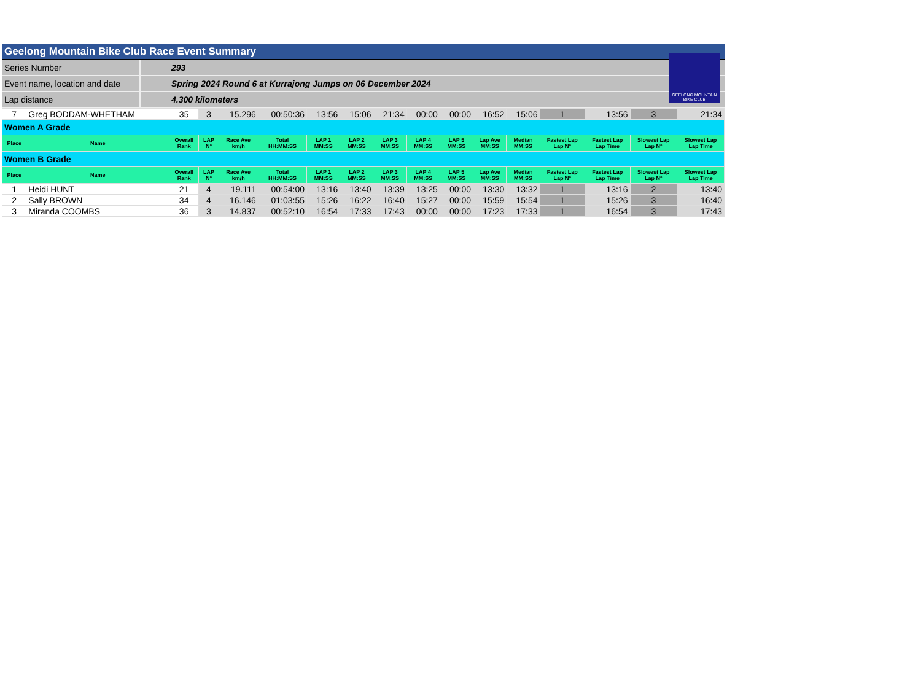Geelong Mountain Bike Club Race Event Summary
GEELONG MOUNTAIN
BIKE CLUB
Series Number
293
Event name, location and date
Spring 2024 Round 6 at Kurrajong Jumps on 06 December 2024
Lap distance
4.300 kilometers
| 7 | Greg BODDAM-WHETHAM | 35 | 3 | 15.296 | 00:50:36 | 13:56 | 15:06 | 21:34 | 00:00 | 00:00 | 16:52 | 15:06 | 1 | 13:56 | 3 | 21:34 |
| Women A Grade | | | | | | | | | | | | | | | | |
| Place | Name | Overall Rank | LAP N° | Race Ave km/h | Total HH:MM:SS | LAP 1 MM:SS | LAP 2 MM:SS | LAP 3 MM:SS | LAP 4 MM:SS | LAP 5 MM:SS | Lap Ave MM:SS | Median MM:SS | Fastest Lap Lap N° | Fastest Lap Lap Time | Slowest Lap Lap N° | Slowest Lap Lap Time |
| Women B Grade | | | | | | | | | | | | | | | | |
| Place | Name | Overall Rank | LAP N° | Race Ave km/h | Total HH:MM:SS | LAP 1 MM:SS | LAP 2 MM:SS | LAP 3 MM:SS | LAP 4 MM:SS | LAP 5 MM:SS | Lap Ave MM:SS | Median MM:SS | Fastest Lap Lap N° | Fastest Lap Lap Time | Slowest Lap Lap N° | Slowest Lap Lap Time |
| 1 | Heidi HUNT | 21 | 4 | 19.111 | 00:54:00 | 13:16 | 13:40 | 13:39 | 13:25 | 00:00 | 13:30 | 13:32 | 1 | 13:16 | 2 | 13:40 |
| 2 | Sally BROWN | 34 | 4 | 16.146 | 01:03:55 | 15:26 | 16:22 | 16:40 | 15:27 | 00:00 | 15:59 | 15:54 | 1 | 15:26 | 3 | 16:40 |
| 3 | Miranda COOMBS | 36 | 3 | 14.837 | 00:52:10 | 16:54 | 17:33 | 17:43 | 00:00 | 00:00 | 17:23 | 17:33 | 1 | 16:54 | 3 | 17:43 |